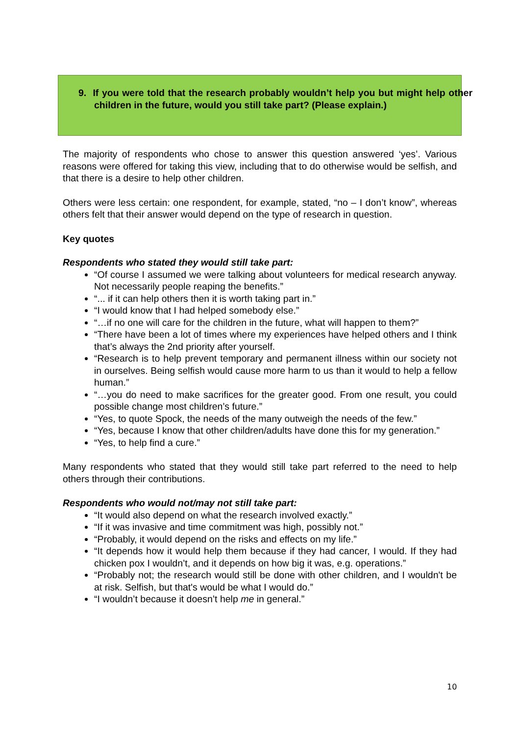9. If you were told that the research probably wouldn’t help you but might help other children in the future, would you still take part? (Please explain.)
The majority of respondents who chose to answer this question answered ‘yes’. Various reasons were offered for taking this view, including that to do otherwise would be selfish, and that there is a desire to help other children.
Others were less certain: one respondent, for example, stated, “no – I don’t know”, whereas others felt that their answer would depend on the type of research in question.
Key quotes
Respondents who stated they would still take part:
“Of course I assumed we were talking about volunteers for medical research anyway. Not necessarily people reaping the benefits.”
“... if it can help others then it is worth taking part in.”
“I would know that I had helped somebody else.”
“…if no one will care for the children in the future, what will happen to them?”
“There have been a lot of times where my experiences have helped others and I think that’s always the 2nd priority after yourself.
“Research is to help prevent temporary and permanent illness within our society not in ourselves. Being selfish would cause more harm to us than it would to help a fellow human.”
“…you do need to make sacrifices for the greater good. From one result, you could possible change most children’s future.”
“Yes, to quote Spock, the needs of the many outweigh the needs of the few.”
“Yes, because I know that other children/adults have done this for my generation.”
“Yes, to help find a cure.”
Many respondents who stated that they would still take part referred to the need to help others through their contributions.
Respondents who would not/may not still take part:
“It would also depend on what the research involved exactly.”
“If it was invasive and time commitment was high, possibly not.”
“Probably, it would depend on the risks and effects on my life.”
“It depends how it would help them because if they had cancer, I would. If they had chicken pox I wouldn’t, and it depends on how big it was, e.g. operations.”
“Probably not; the research would still be done with other children, and I wouldn't be at risk. Selfish, but that's would be what I would do.”
“I wouldn’t because it doesn’t help me in general.”
10